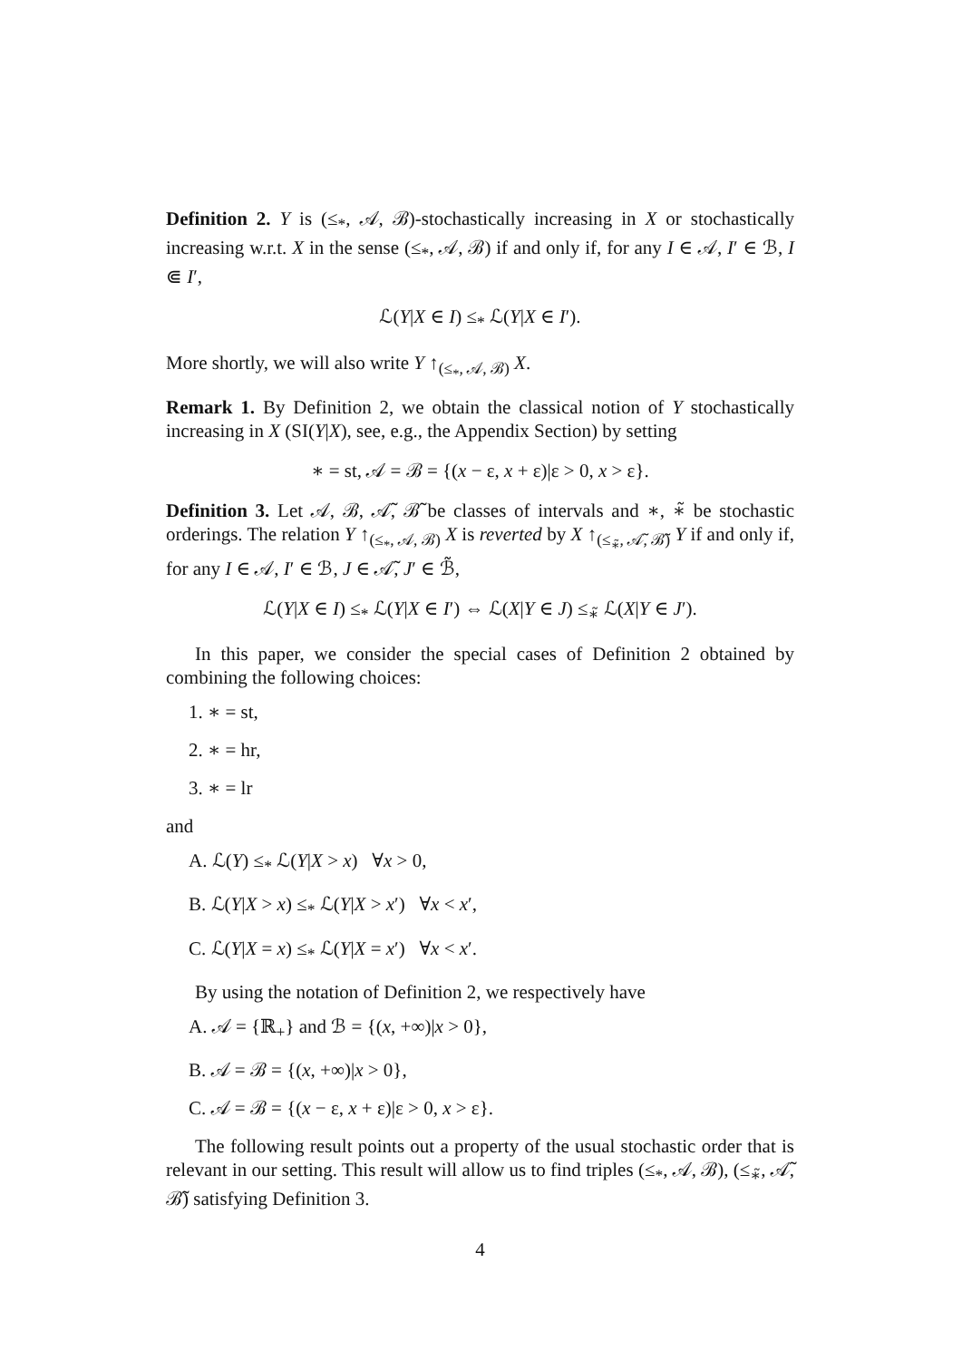Definition 2. Y is (≤<sub>*</sub>, 𝒜, ℬ)-stochastically increasing in X or stochastically increasing w.r.t. X in the sense (≤<sub>*</sub>, 𝒜, ℬ) if and only if, for any I ∈ 𝒜, I′ ∈ ℬ, I ⋐ I′,
ℒ(Y|X ∈ I) ≤<sub>*</sub> ℒ(Y|X ∈ I′).
More shortly, we will also write Y ↑<sub>(≤<sub>*</sub>, 𝒜, ℬ)</sub> X.
Remark 1. By Definition 2, we obtain the classical notion of Y stochastically increasing in X (SI(Y|X), see, e.g., the Appendix Section) by setting
∗ = st, 𝒜 = ℬ = {(x − ε, x + ε)|ε > 0, x > ε}.
Definition 3. Let 𝒜, ℬ, 𝒜̃, ℬ̃ be classes of intervals and ∗, ∗̃ be stochastic orderings. The relation Y ↑<sub>(≤<sub>*</sub>, 𝒜, ℬ)</sub> X is reverted by X ↑<sub>(≤<sub>∗̃</sub>, 𝒜̃, ℬ̃)</sub> Y if and only if, for any I ∈ 𝒜, I′ ∈ ℬ, J ∈ 𝒜̃, J′ ∈ ℬ̃,
ℒ(Y|X ∈ I) ≤<sub>*</sub> ℒ(Y|X ∈ I′) ⇔ ℒ(X|Y ∈ J) ≤<sub>∗̃</sub> ℒ(X|Y ∈ J′).
In this paper, we consider the special cases of Definition 2 obtained by combining the following choices:
1. ∗ = st,
2. ∗ = hr,
3. ∗ = lr
and
A. ℒ(Y) ≤<sub>*</sub> ℒ(Y|X > x) ∀x > 0,
B. ℒ(Y|X > x) ≤<sub>*</sub> ℒ(Y|X > x′) ∀x < x′,
C. ℒ(Y|X = x) ≤<sub>*</sub> ℒ(Y|X = x′) ∀x < x′.
By using the notation of Definition 2, we respectively have
A. 𝒜 = {ℝ<sub>+</sub>} and ℬ = {(x, +∞)|x > 0},
B. 𝒜 = ℬ = {(x, +∞)|x > 0},
C. 𝒜 = ℬ = {(x − ε, x + ε)|ε > 0, x > ε}.
The following result points out a property of the usual stochastic order that is relevant in our setting. This result will allow us to find triples (≤<sub>*</sub>, 𝒜, ℬ), (≤<sub>∗̃</sub>, 𝒜̃, ℬ̃) satisfying Definition 3.
4